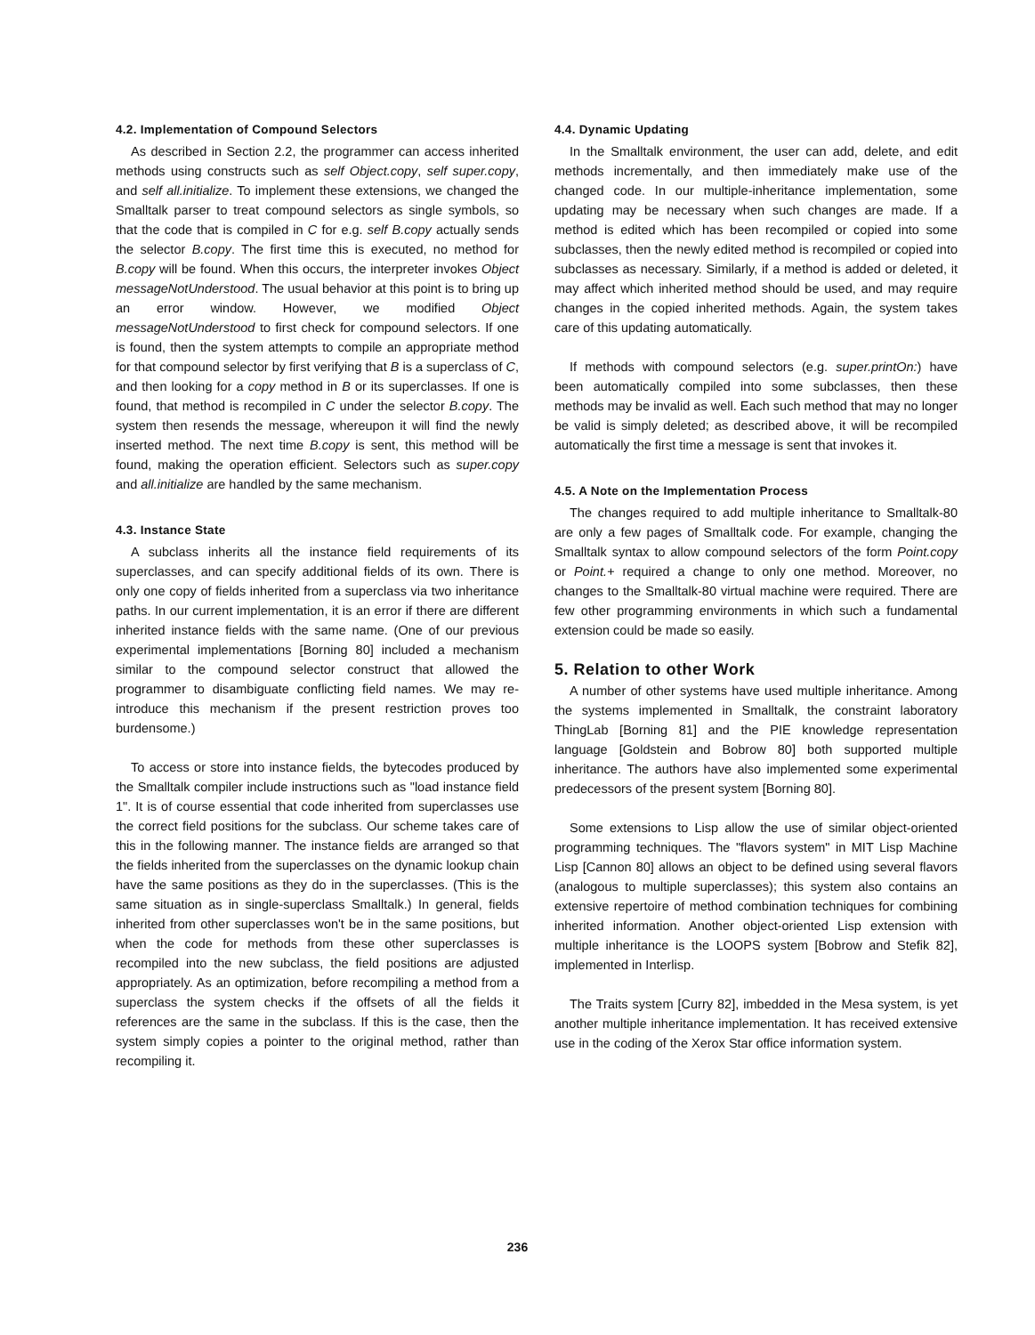4.2. Implementation of Compound Selectors
As described in Section 2.2, the programmer can access inherited methods using constructs such as self Object.copy, self super.copy, and self all.initialize. To implement these extensions, we changed the Smalltalk parser to treat compound selectors as single symbols, so that the code that is compiled in C for e.g. self B.copy actually sends the selector B.copy. The first time this is executed, no method for B.copy will be found. When this occurs, the interpreter invokes Object messageNotUnderstood. The usual behavior at this point is to bring up an error window. However, we modified Object messageNotUnderstood to first check for compound selectors. If one is found, then the system attempts to compile an appropriate method for that compound selector by first verifying that B is a superclass of C, and then looking for a copy method in B or its superclasses. If one is found, that method is recompiled in C under the selector B.copy. The system then resends the message, whereupon it will find the newly inserted method. The next time B.copy is sent, this method will be found, making the operation efficient. Selectors such as super.copy and all.initialize are handled by the same mechanism.
4.3. Instance State
A subclass inherits all the instance field requirements of its superclasses, and can specify additional fields of its own. There is only one copy of fields inherited from a superclass via two inheritance paths. In our current implementation, it is an error if there are different inherited instance fields with the same name. (One of our previous experimental implementations [Borning 80] included a mechanism similar to the compound selector construct that allowed the programmer to disambiguate conflicting field names. We may re-introduce this mechanism if the present restriction proves too burdensome.)
To access or store into instance fields, the bytecodes produced by the Smalltalk compiler include instructions such as "load instance field 1". It is of course essential that code inherited from superclasses use the correct field positions for the subclass. Our scheme takes care of this in the following manner. The instance fields are arranged so that the fields inherited from the superclasses on the dynamic lookup chain have the same positions as they do in the superclasses. (This is the same situation as in single-superclass Smalltalk.) In general, fields inherited from other superclasses won't be in the same positions, but when the code for methods from these other superclasses is recompiled into the new subclass, the field positions are adjusted appropriately. As an optimization, before recompiling a method from a superclass the system checks if the offsets of all the fields it references are the same in the subclass. If this is the case, then the system simply copies a pointer to the original method, rather than recompiling it.
4.4. Dynamic Updating
In the Smalltalk environment, the user can add, delete, and edit methods incrementally, and then immediately make use of the changed code. In our multiple-inheritance implementation, some updating may be necessary when such changes are made. If a method is edited which has been recompiled or copied into some subclasses, then the newly edited method is recompiled or copied into subclasses as necessary. Similarly, if a method is added or deleted, it may affect which inherited method should be used, and may require changes in the copied inherited methods. Again, the system takes care of this updating automatically.
If methods with compound selectors (e.g. super.printOn:) have been automatically compiled into some subclasses, then these methods may be invalid as well. Each such method that may no longer be valid is simply deleted; as described above, it will be recompiled automatically the first time a message is sent that invokes it.
4.5. A Note on the Implementation Process
The changes required to add multiple inheritance to Smalltalk-80 are only a few pages of Smalltalk code. For example, changing the Smalltalk syntax to allow compound selectors of the form Point.copy or Point.+ required a change to only one method. Moreover, no changes to the Smalltalk-80 virtual machine were required. There are few other programming environments in which such a fundamental extension could be made so easily.
5. Relation to other Work
A number of other systems have used multiple inheritance. Among the systems implemented in Smalltalk, the constraint laboratory ThingLab [Borning 81] and the PIE knowledge representation language [Goldstein and Bobrow 80] both supported multiple inheritance. The authors have also implemented some experimental predecessors of the present system [Borning 80].
Some extensions to Lisp allow the use of similar object-oriented programming techniques. The "flavors system" in MIT Lisp Machine Lisp [Cannon 80] allows an object to be defined using several flavors (analogous to multiple superclasses); this system also contains an extensive repertoire of method combination techniques for combining inherited information. Another object-oriented Lisp extension with multiple inheritance is the LOOPS system [Bobrow and Stefik 82], implemented in Interlisp.
The Traits system [Curry 82], imbedded in the Mesa system, is yet another multiple inheritance implementation. It has received extensive use in the coding of the Xerox Star office information system.
236